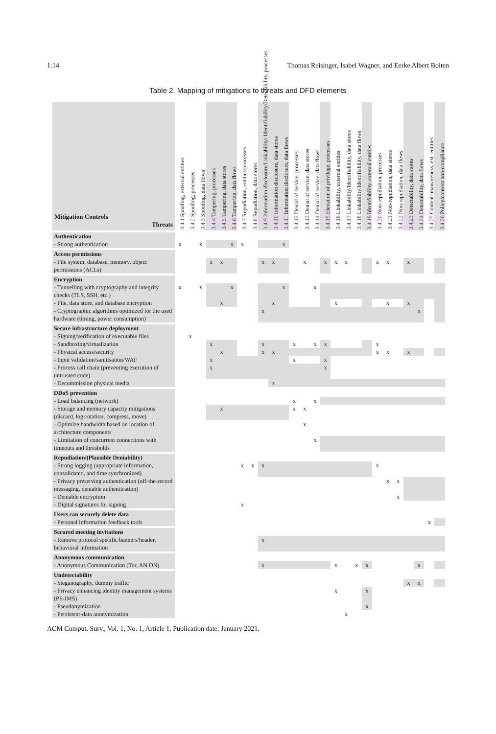1:14 Thomas Reisinger, Isabel Wagner, and Eerke Albert Boiten
Table 2. Mapping of mitigations to threats and DFD elements
| Mitigation Controls Threats | 3.4.1 Spoofing, external entities | 3.4.2 Spoofing, processes | 3.4.3 Spoofing, data flows | 3.4.4 Tampering, processes | 3.4.5 Tampering, data stores | 3.4.6 Tampering, data flows | 3.4.7 Repudiation, entities/processes | 3.4.8 Repudiation, data stores | 3.4.9 Information disclosure/Linkability/ Identifiability/Detectability, processes | 3.4.10 Information disclosure, data stores | 3.4.11 Information disclosure, data flows | 3.4.12 Denial of service, processes | 3.4.13 Denial of service, data stores | 3.4.14 Denial of service, data flows | 3.4.15 Elevation of privilege, processes | 3.4.16 Linkability, external entities | 3.4.17 Linkability/Identifiability, data stores | 3.4.18 Linkability/Identifiability, data flows | 3.4.19 Identifiability, external entities | 3.4.20 Non-repudiation, processes | 3.4.21 Non-repudiation, data stores | 3.4.22 Non-repudiation, data flows | 3.4.23 Detectability, data stores | 3.4.24 Detectability, data flows | 3.4.25 Content unawareness, ext. entities | 3.4.26 Policy/consent non-compliance |
| --- | --- | --- | --- | --- | --- | --- | --- | --- | --- | --- | --- | --- | --- | --- | --- | --- | --- | --- | --- | --- | --- | --- | --- | --- | --- | --- |
| Authentication | | | | | | | | | | | | | | | | | | | | | | | | | | |
| - Strong authentication | x | | x | | | x | x | | | | x | | | | | | | | | | | | | | | |
| Access permissions | | | | | | | | | | | | | | | | | | | | | | | | | | |
| - File system, database, memory, object permissions (ACLs) | | | | x | x | | | | x | x | | | x | | x | x | x | | | x | x | | x | | | |
| Encryption | | | | | | | | | | | | | | | | | | | | | | | | | | |
| - Tunnelling with cryptography and integrity checks (TLS, SSH, etc.) | x | | x | | | x | | | | | x | | | x | | | | | | | | | | | | |
| - File, data store, and database encryption | | | | | x | | | | | x | | | | | | x | | | | | x | | x | | | |
| - Cryptographic algorithms optimized for the used hardware (timing, power consumption) | | | | | | | | | x | | | | | | | | | | | | | | | x | | |
| Secure infrastructure deployment | | | | | | | | | | | | | | | | | | | | | | | | | | |
| - Signing/verification of executable files | | x | | | | | | | | | | | | | | | | | | | | | | | | |
| - Sandboxing/virtualization | | | | x | | | | | x | | | x | | x | x | | | | | x | | | | | | |
| - Physical access/security | | | | | x | | | | x | x | | | | | | | | | | x | x | | x | | | |
| - Input validation/sanitisation/WAF | | | | x | | | | | | | | x | | | x | | | | | | | | | | | |
| - Process call chain (preventing execution of untrusted code) | | | | x | | | | | | | | | | | x | | | | | | | | | | | |
| - Decommission physical media | | | | | | | | | | x | | | | | | | | | | | | | | | | |
| DDoS prevention | | | | | | | | | | | | | | | | | | | | | | | | | | |
| - Load balancing (network) | | | | | | | | | | | | x | | x | | | | | | | | | | | | |
| - Storage and memory capacity mitigations (discard, log-rotation, compress, move) | | | | | x | | | | | | | x | x | | | | | | | | | | | | | |
| - Optimize bandwidth based on location of architecture components | | | | | | | | | | | | | x | | | | | | | | | | | | | |
| - Limitation of concurrent connections with timeouts and thresholds | | | | | | | | | | | | | | x | | | | | | | | | | | | |
| Repudiation/(Plausible Deniability) | | | | | | | | | | | | | | | | | | | | | | | | | | |
| - Strong logging (appropriate information, consolidated, and time synchronized) | | | | | | | x | x | x | | | | | | | | | | | x | | | | | | |
| - Privacy preserving authentication (off-the-record messaging, deniable authentication) | | | | | | | | | | | | | | | | | | | | | x | x | | | | |
| - Deniable encryption | | | | | | | | | | | | | | | | | | | | | | x | | | | |
| - Digital signatures for signing | | | | | | | x | | | | | | | | | | | | | | | | | | | |
| Users can securely delete data | | | | | | | | | | | | | | | | | | | | | | | | | | |
| - Personal information feedback tools | | | | | | | | | | | | | | | | | | | | | | | | | x | |
| Secured meeting invitations | | | | | | | | | | | | | | | | | | | | | | | | | | |
| - Remove protocol specific banners/header, behavioral information | | | | | | | | | x | | | | | | | | | | | | | | | | | |
| Anonymous communication | | | | | | | | | | | | | | | | | | | | | | | | | | |
| - Anonymous Communication (Tor, AN.ON) | | | | | | | | | x | | | | | | | x | | x | x | | | | | x | | |
| Undetectability | | | | | | | | | | | | | | | | | | | | | | | | | | |
| - Steganography, dummy traffic | | | | | | | | | | | | | | | | | | | | | | | x | x | | |
| - Privacy enhancing identity management systems (PE-IMS) | | | | | | | | | | | | | | | | x | | | x | | | | | | | |
| - Pseudonymization | | | | | | | | | | | | | | | | | | | x | | | | | | | |
| - Persistent-data anonymization | | | | | | | | | | | | | | | | | x | | | | | | | | | |
ACM Comput. Surv., Vol. 1, No. 1, Article 1. Publication date: January 2021.